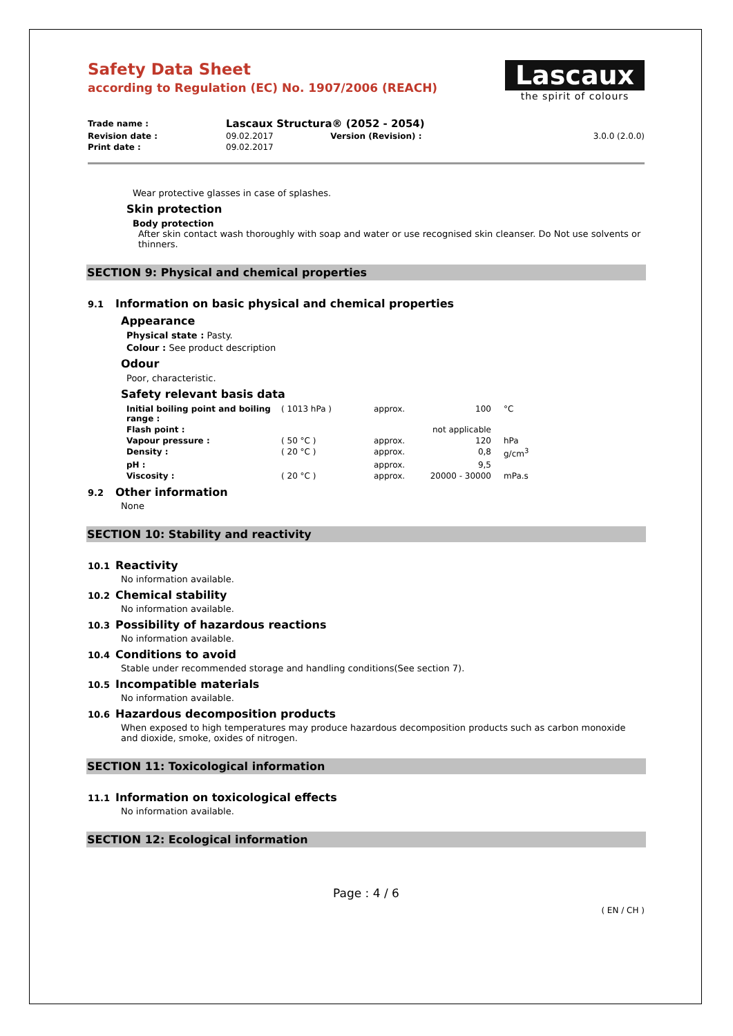Safety Data Sheet
according to Regulation (EC) No. 1907/2006 (REACH)
Lascaux
the spirit of colours
| Trade name : | Lascaux Structura® (2052 - 2054) | | |
| Revision date : | 09.02.2017 | Version (Revision) : | 3.0.0 (2.0.0) |
| Print date : | 09.02.2017 | | |
Wear protective glasses in case of splashes.
Skin protection
Body protection
After skin contact wash thoroughly with soap and water or use recognised skin cleanser. Do Not use solvents or thinners.
SECTION 9: Physical and chemical properties
9.1 Information on basic physical and chemical properties
Appearance
Physical state : Pasty.
Colour : See product description
Odour
Poor, characteristic.
Safety relevant basis data
| Initial boiling point and boiling range : | ( 1013 hPa ) | approx. | 100 | °C |
| Flash point : | | | not applicable | |
| Vapour pressure : | ( 50 °C ) | approx. | 120 | hPa |
| Density : | ( 20 °C ) | approx. | 0,8 | g/cm<sup>3</sup> |
| pH : | | approx. | 9,5 | |
| Viscosity : | ( 20 °C ) | approx. | 20000 - 30000 | mPa.s |
9.2 Other information
None
SECTION 10: Stability and reactivity
10.1 Reactivity
No information available.
10.2 Chemical stability
No information available.
10.3 Possibility of hazardous reactions
No information available.
10.4 Conditions to avoid
Stable under recommended storage and handling conditions(See section 7).
10.5 Incompatible materials
No information available.
10.6 Hazardous decomposition products
When exposed to high temperatures may produce hazardous decomposition products such as carbon monoxide and dioxide, smoke, oxides of nitrogen.
SECTION 11: Toxicological information
11.1 Information on toxicological effects
No information available.
SECTION 12: Ecological information
Page : 4 / 6
( EN / CH )